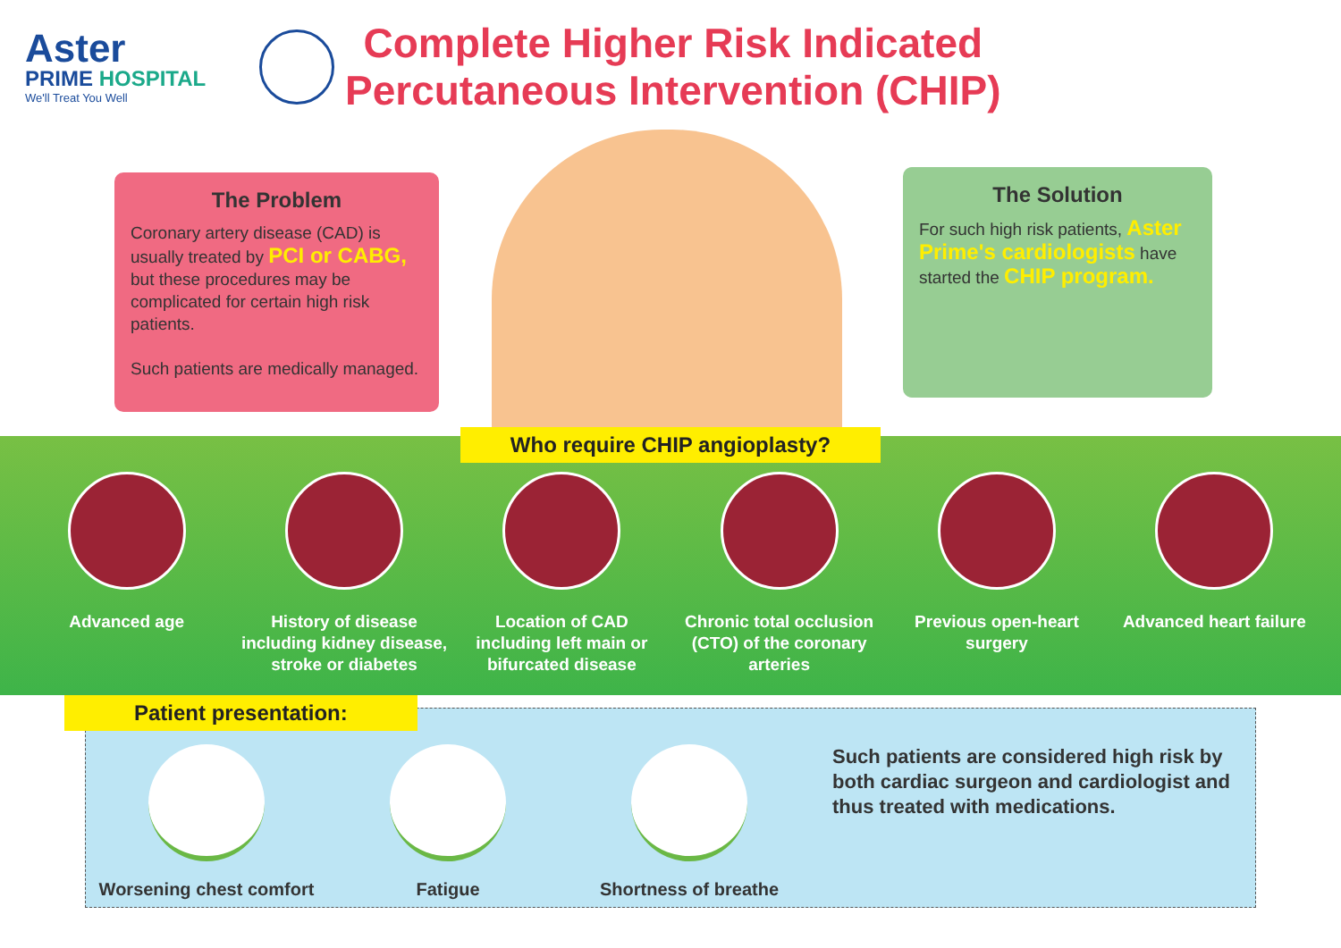Aster
PRIME HOSPITAL
We'll Treat You Well
Complete Higher Risk Indicated
Percutaneous Intervention (CHIP)
The Problem
Coronary artery disease (CAD) is usually treated by PCI or CABG, but these procedures may be complicated for certain high risk patients.
Such patients are medically managed.
The Solution
For such high risk patients, Aster Prime's cardiologists have started the CHIP program.
Who require CHIP angioplasty?
Advanced age History of disease including kidney disease, stroke or diabetes
Location of CAD including left main or bifurcated disease
Chronic total occlusion (CTO) of the coronary arteries
Previous open-heart surgery
Advanced heart failure
Patient presentation:
Worsening chest comfort
Fatigue Shortness of breathe
Such patients are considered high risk by both cardiac surgeon and cardiologist and thus treated with medications.